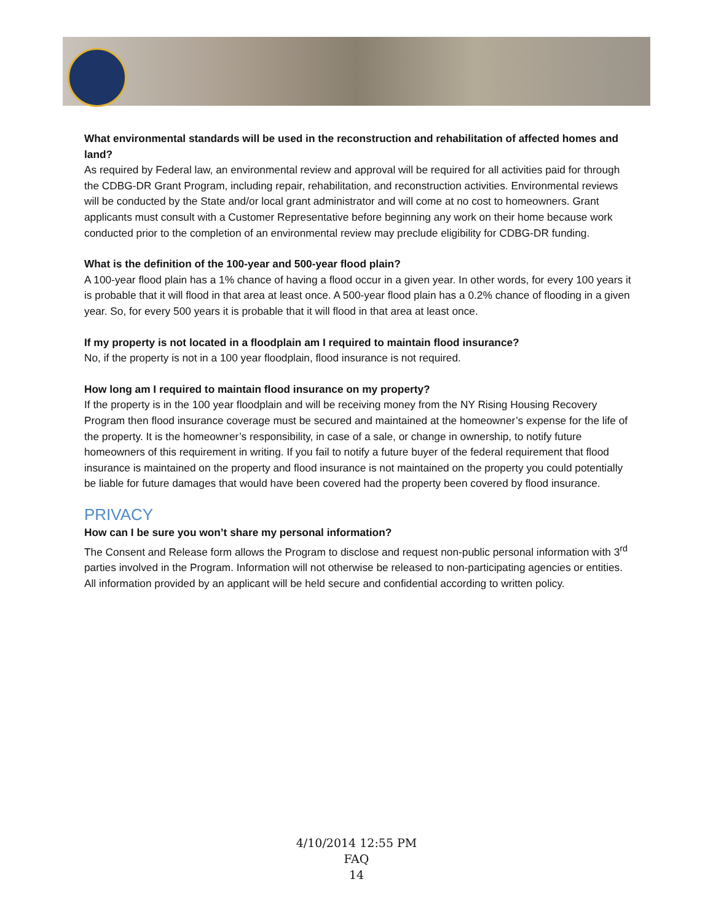What environmental standards will be used in the reconstruction and rehabilitation of affected homes and land?
As required by Federal law, an environmental review and approval will be required for all activities paid for through the CDBG-DR Grant Program, including repair, rehabilitation, and reconstruction activities. Environmental reviews will be conducted by the State and/or local grant administrator and will come at no cost to homeowners. Grant applicants must consult with a Customer Representative before beginning any work on their home because work conducted prior to the completion of an environmental review may preclude eligibility for CDBG-DR funding.
What is the definition of the 100-year and 500-year flood plain?
A 100-year flood plain has a 1% chance of having a flood occur in a given year. In other words, for every 100 years it is probable that it will flood in that area at least once. A 500-year flood plain has a 0.2% chance of flooding in a given year. So, for every 500 years it is probable that it will flood in that area at least once.
If my property is not located in a floodplain am I required to maintain flood insurance?
No, if the property is not in a 100 year floodplain, flood insurance is not required.
How long am I required to maintain flood insurance on my property?
If the property is in the 100 year floodplain and will be receiving money from the NY Rising Housing Recovery Program then flood insurance coverage must be secured and maintained at the homeowner’s expense for the life of the property. It is the homeowner’s responsibility, in case of a sale, or change in ownership, to notify future homeowners of this requirement in writing. If you fail to notify a future buyer of the federal requirement that flood insurance is maintained on the property and flood insurance is not maintained on the property you could potentially be liable for future damages that would have been covered had the property been covered by flood insurance.
PRIVACY
How can I be sure you won’t share my personal information?
The Consent and Release form allows the Program to disclose and request non-public personal information with 3<sup>rd</sup> parties involved in the Program. Information will not otherwise be released to non-participating agencies or entities. All information provided by an applicant will be held secure and confidential according to written policy.
4/10/2014 12:55 PM
FAQ
14